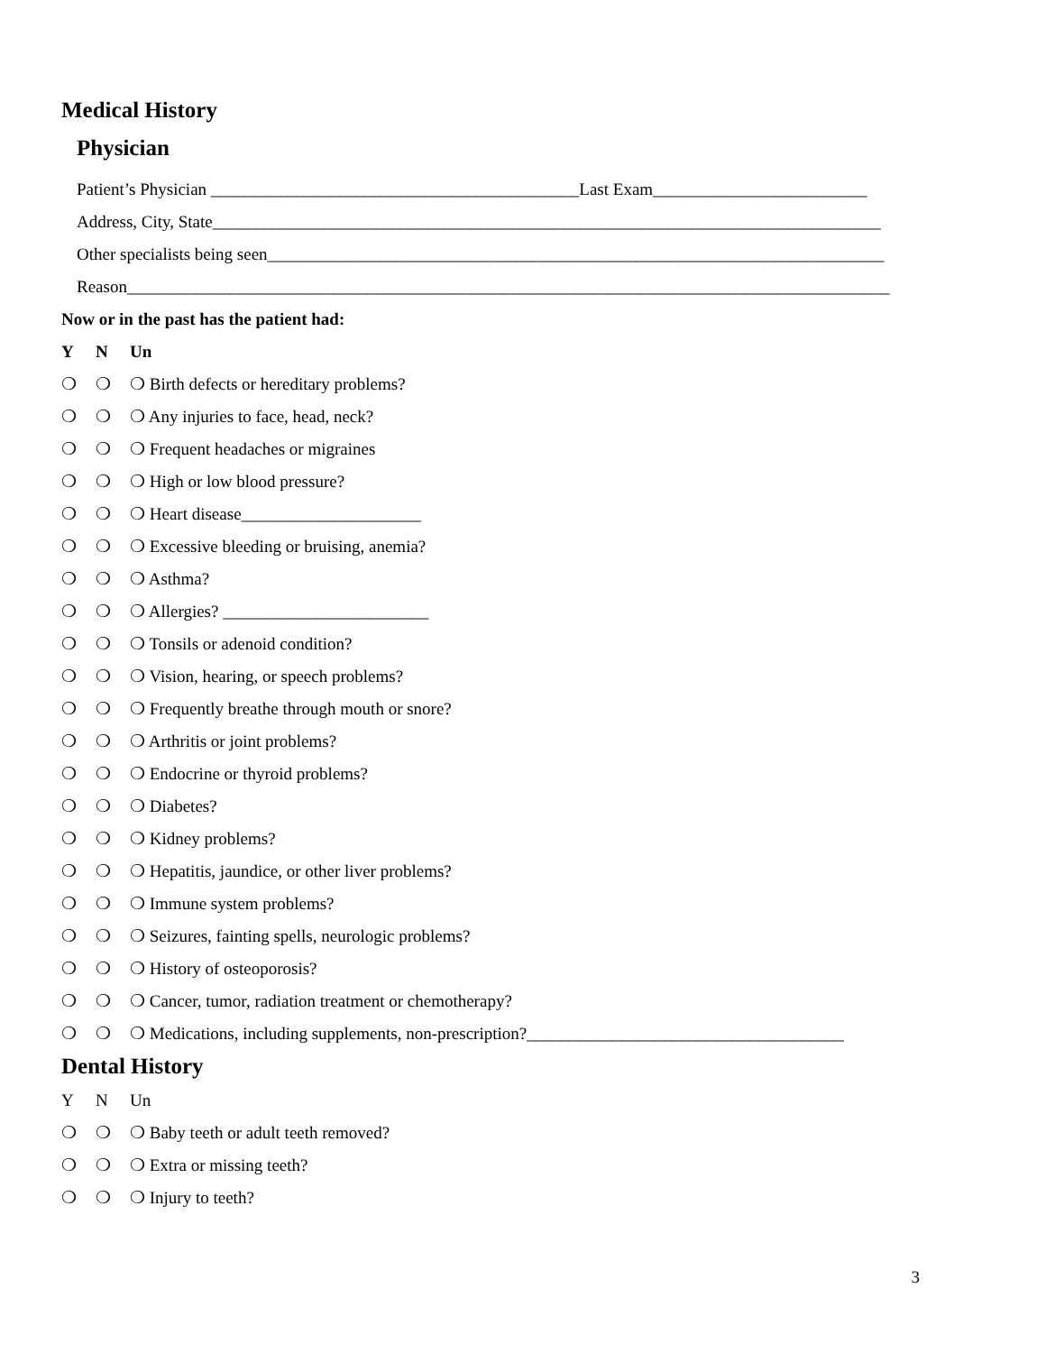Medical History
Physician
Patient’s Physician ___________________________________________Last Exam_________________________
Address, City, State______________________________________________________________________________
Other specialists being seen________________________________________________________________________
Reason_________________________________________________________________________________________
Now or in the past has the patient had:
Y N Un
❍ ❍ ❍ Birth defects or hereditary problems?
❍ ❍ ❍ Any injuries to face, head, neck?
❍ ❍ ❍ Frequent headaches or migraines
❍ ❍ ❍ High or low blood pressure?
❍ ❍ ❍ Heart disease_____________________
❍ ❍ ❍ Excessive bleeding or bruising, anemia?
❍ ❍ ❍ Asthma?
❍ ❍ ❍ Allergies? ________________________
❍ ❍ ❍ Tonsils or adenoid condition?
❍ ❍ ❍ Vision, hearing, or speech problems?
❍ ❍ ❍ Frequently breathe through mouth or snore?
❍ ❍ ❍ Arthritis or joint problems?
❍ ❍ ❍ Endocrine or thyroid problems?
❍ ❍ ❍ Diabetes?
❍ ❍ ❍ Kidney problems?
❍ ❍ ❍ Hepatitis, jaundice, or other liver problems?
❍ ❍ ❍ Immune system problems?
❍ ❍ ❍ Seizures, fainting spells, neurologic problems?
❍ ❍ ❍ History of osteoporosis?
❍ ❍ ❍ Cancer, tumor, radiation treatment or chemotherapy?
❍ ❍ ❍ Medications, including supplements, non-prescription?_____________________________________
Dental History
Y N Un
❍ ❍ ❍ Baby teeth or adult teeth removed?
❍ ❍ ❍ Extra or missing teeth?
❍ ❍ ❍ Injury to teeth?
3